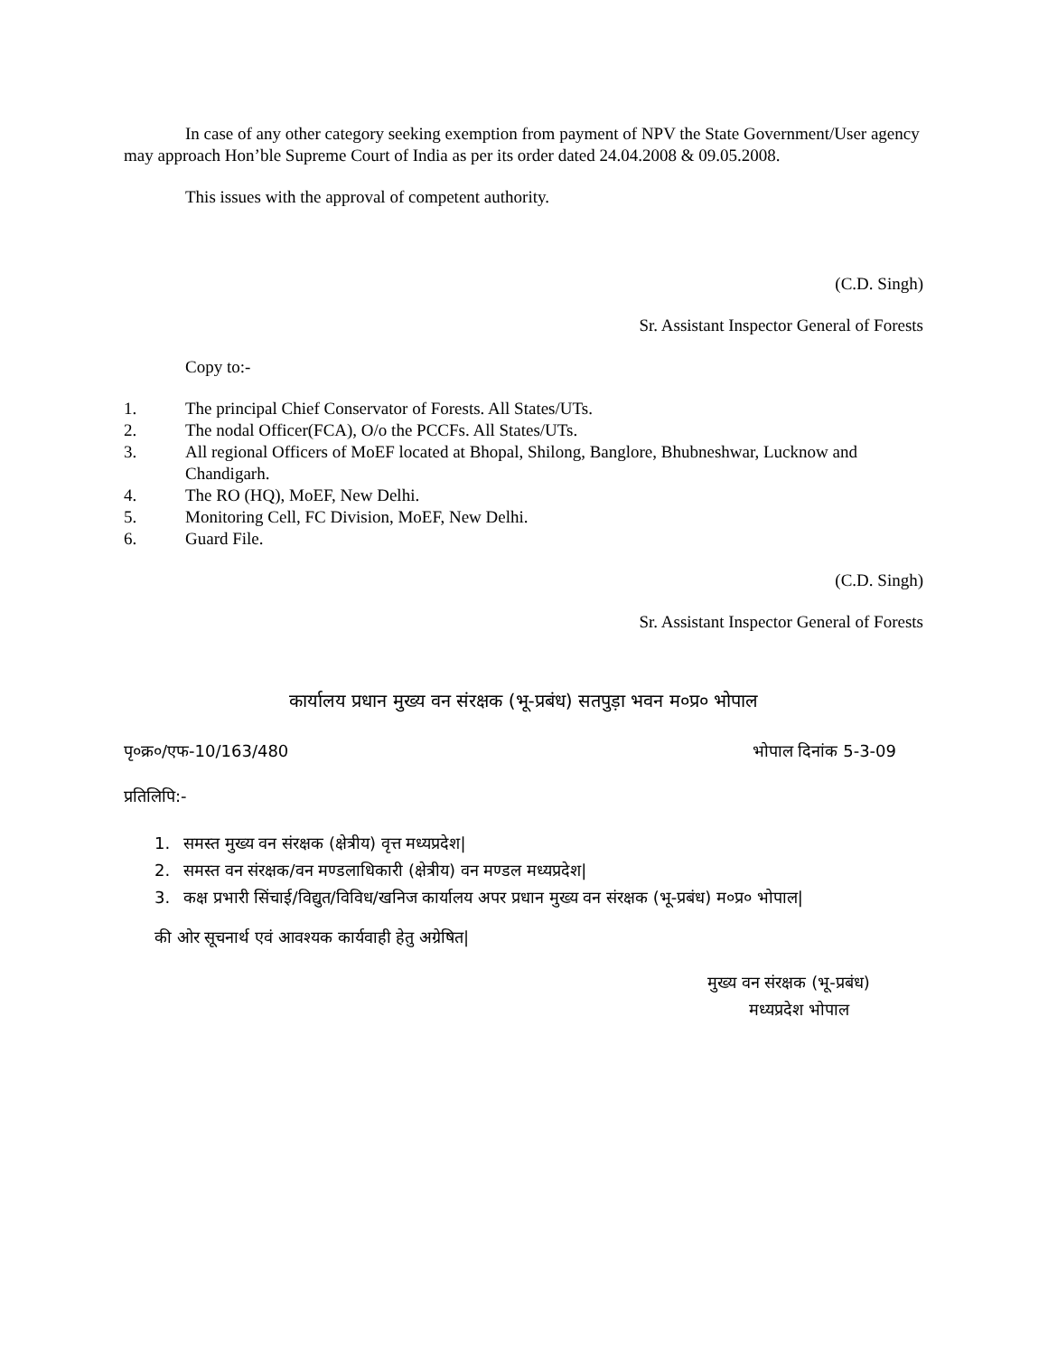In case of any other category seeking exemption from payment of NPV the State Government/User agency may approach Hon’ble Supreme Court of India as per its order dated 24.04.2008 & 09.05.2008.
This issues with the approval of competent authority.
(C.D. Singh)
Sr. Assistant Inspector General of Forests
Copy to:-
1. The principal Chief Conservator of Forests. All States/UTs.
2. The nodal Officer(FCA), O/o the PCCFs. All States/UTs.
3. All regional Officers of MoEF located at Bhopal, Shilong, Banglore, Bhubneshwar, Lucknow and Chandigarh.
4. The RO (HQ), MoEF, New Delhi.
5. Monitoring Cell, FC Division, MoEF, New Delhi.
6. Guard File.
(C.D. Singh)
Sr. Assistant Inspector General of Forests
कार्यालय प्रधान मुख्य वन संरक्षक (भू-प्रबंध) सतपुड़ा भवन म०प्र० भोपाल
पृ०क्र०/एफ-10/163/480 भोपाल दिनांक 5-3-09
प्रतिलिपि:-
1. समस्त मुख्य वन संरक्षक (क्षेत्रीय) वृत्त मध्यप्रदेश|
2. समस्त वन संरक्षक/वन मण्डलाधिकारी (क्षेत्रीय) वन मण्डल मध्यप्रदेश|
3. कक्ष प्रभारी सिंचाई/विद्युत/विविध/खनिज कार्यालय अपर प्रधान मुख्य वन संरक्षक (भू-प्रबंध) म०प्र० भोपाल|
की ओर सूचनार्थ एवं आवश्यक कार्यवाही हेतु अग्रेषित|
मुख्य वन संरक्षक (भू-प्रबंध)
मध्यप्रदेश भोपाल